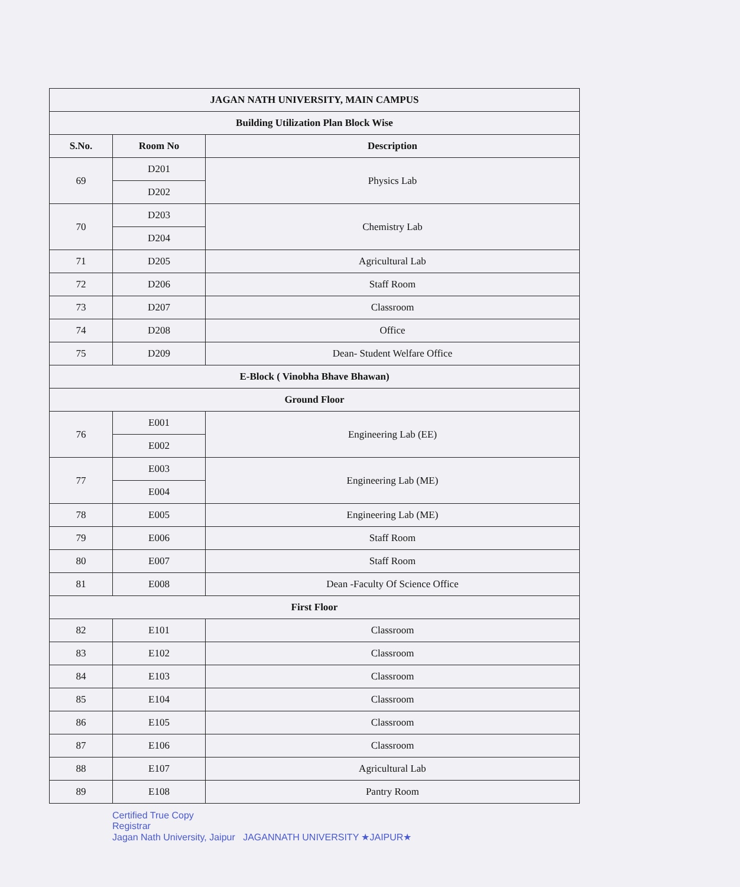| JAGAN NATH UNIVERSITY, MAIN CAMPUS | | |
| --- | --- | --- |
| Building Utilization Plan Block Wise | | |
| S.No. | Room No | Description |
| 69 | D201 | Physics Lab |
| | D202 | |
| 70 | D203 | Chemistry Lab |
| | D204 | |
| 71 | D205 | Agricultural Lab |
| 72 | D206 | Staff Room |
| 73 | D207 | Classroom |
| 74 | D208 | Office |
| 75 | D209 | Dean- Student Welfare Office |
| E-Block ( Vinobha Bhave Bhawan) | | |
| Ground Floor | | |
| 76 | E001 | Engineering Lab (EE) |
| | E002 | |
| 77 | E003 | Engineering Lab (ME) |
| | E004 | |
| 78 | E005 | Engineering Lab (ME) |
| 79 | E006 | Staff Room |
| 80 | E007 | Staff Room |
| 81 | E008 | Dean -Faculty Of Science Office |
| First Floor | | |
| 82 | E101 | Classroom |
| 83 | E102 | Classroom |
| 84 | E103 | Classroom |
| 85 | E104 | Classroom |
| 86 | E105 | Classroom |
| 87 | E106 | Classroom |
| 88 | E107 | Agricultural Lab |
| 89 | E108 | Pantry Room |
Certified True Copy
Registrar
Jagan Nath University, Jaipur JAGANNATH UNIVERSITY ★JAIPUR★